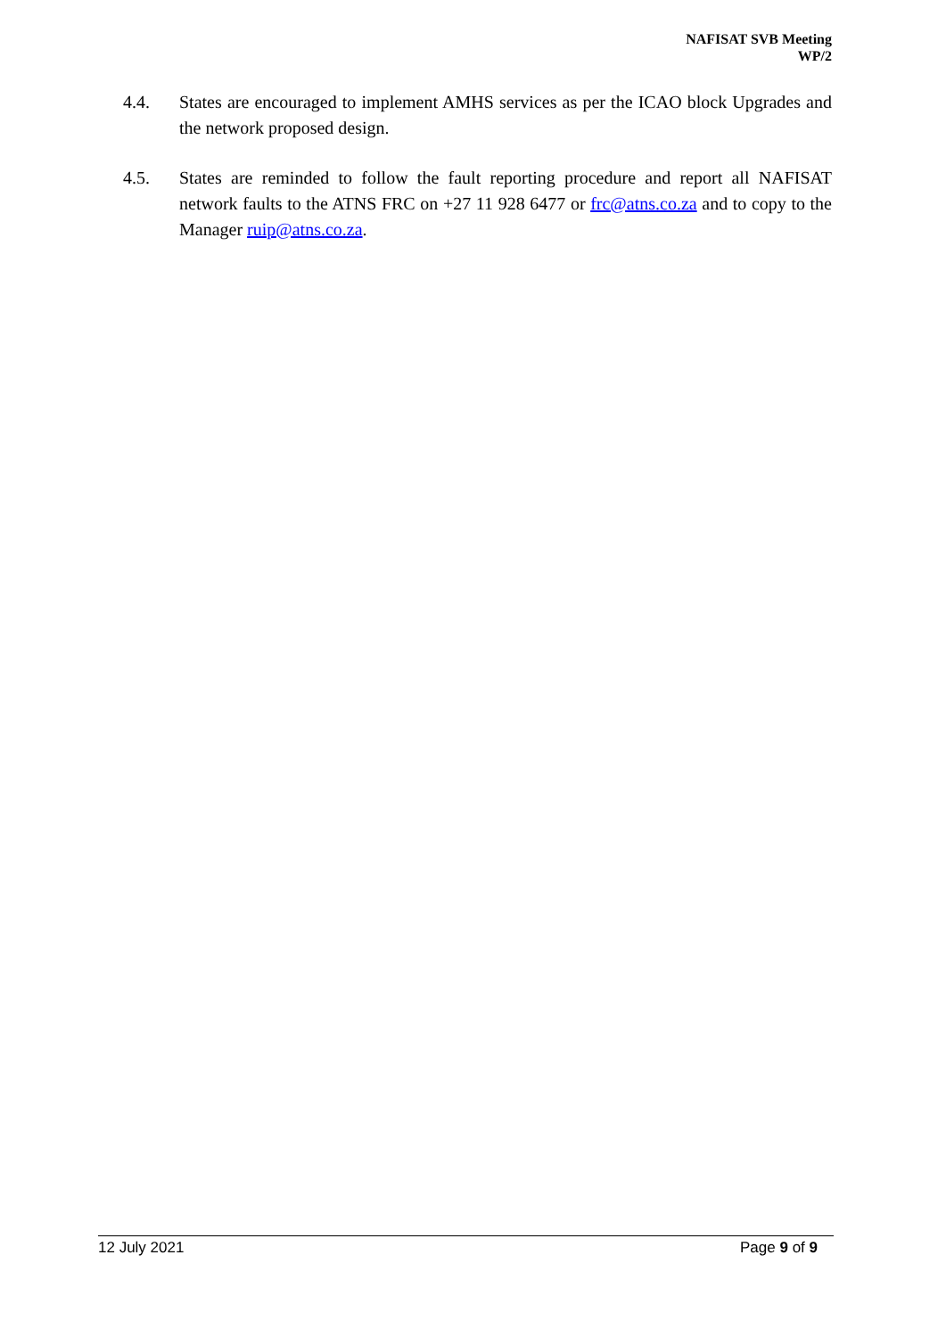NAFISAT SVB Meeting
WP/2
4.4. States are encouraged to implement AMHS services as per the ICAO block Upgrades and the network proposed design.
4.5. States are reminded to follow the fault reporting procedure and report all NAFISAT network faults to the ATNS FRC on +27 11 928 6477 or frc@atns.co.za and to copy to the Manager ruip@atns.co.za.
12 July 2021 Page 9 of 9